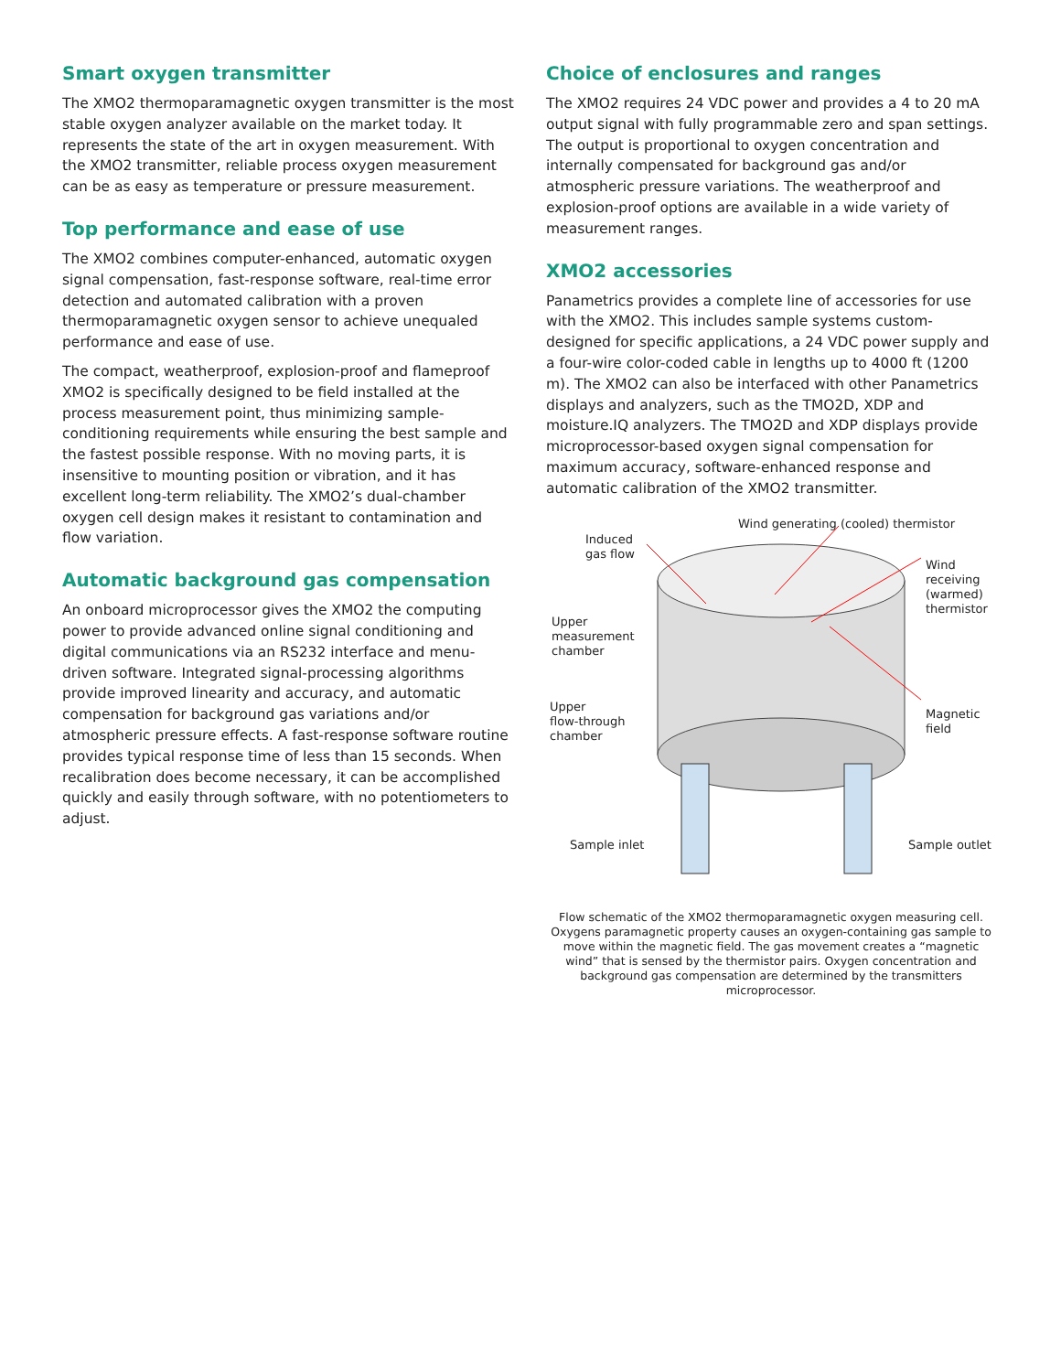Smart oxygen transmitter
The XMO2 thermoparamagnetic oxygen transmitter is the most stable oxygen analyzer available on the market today. It represents the state of the art in oxygen measurement. With the XMO2 transmitter, reliable process oxygen measurement can be as easy as temperature or pressure measurement.
Top performance and ease of use
The XMO2 combines computer-enhanced, automatic oxygen signal compensation, fast-response software, real-time error detection and automated calibration with a proven thermoparamagnetic oxygen sensor to achieve unequaled performance and ease of use.
The compact, weatherproof, explosion-proof and flameproof XMO2 is specifically designed to be field installed at the process measurement point, thus minimizing sample-conditioning requirements while ensuring the best sample and the fastest possible response. With no moving parts, it is insensitive to mounting position or vibration, and it has excellent long-term reliability. The XMO2’s dual-chamber oxygen cell design makes it resistant to contamination and flow variation.
Automatic background gas compensation
An onboard microprocessor gives the XMO2 the computing power to provide advanced online signal conditioning and digital communications via an RS232 interface and menu-driven software. Integrated signal-processing algorithms provide improved linearity and accuracy, and automatic compensation for background gas variations and/or atmospheric pressure effects. A fast-response software routine provides typical response time of less than 15 seconds. When recalibration does become necessary, it can be accomplished quickly and easily through software, with no potentiometers to adjust.
Choice of enclosures and ranges
The XMO2 requires 24 VDC power and provides a 4 to 20 mA output signal with fully programmable zero and span settings. The output is proportional to oxygen concentration and internally compensated for background gas and/or atmospheric pressure variations. The weatherproof and explosion-proof options are available in a wide variety of measurement ranges.
XMO2 accessories
Panametrics provides a complete line of accessories for use with the XMO2. This includes sample systems custom-designed for specific applications, a 24 VDC power supply and a four-wire color-coded cable in lengths up to 4000 ft (1200 m). The XMO2 can also be interfaced with other Panametrics displays and analyzers, such as the TMO2D, XDP and moisture.IQ analyzers. The TMO2D and XDP displays provide microprocessor-based oxygen signal compensation for maximum accuracy, software-enhanced response and automatic calibration of the XMO2 transmitter.
Wind generating (cooled) thermistor
Induced
gas flow
Wind
receiving
(warmed)
thermistor
Upper
measurement
chamber
Upper
flow-through
chamber
Magnetic
field
Sample inlet Sample outlet
Flow schematic of the XMO2 thermoparamagnetic oxygen measuring cell. Oxygens paramagnetic property causes an oxygen-containing gas sample to move within the magnetic field. The gas movement creates a “magnetic wind” that is sensed by the thermistor pairs. Oxygen concentration and background gas compensation are determined by the transmitters microprocessor.